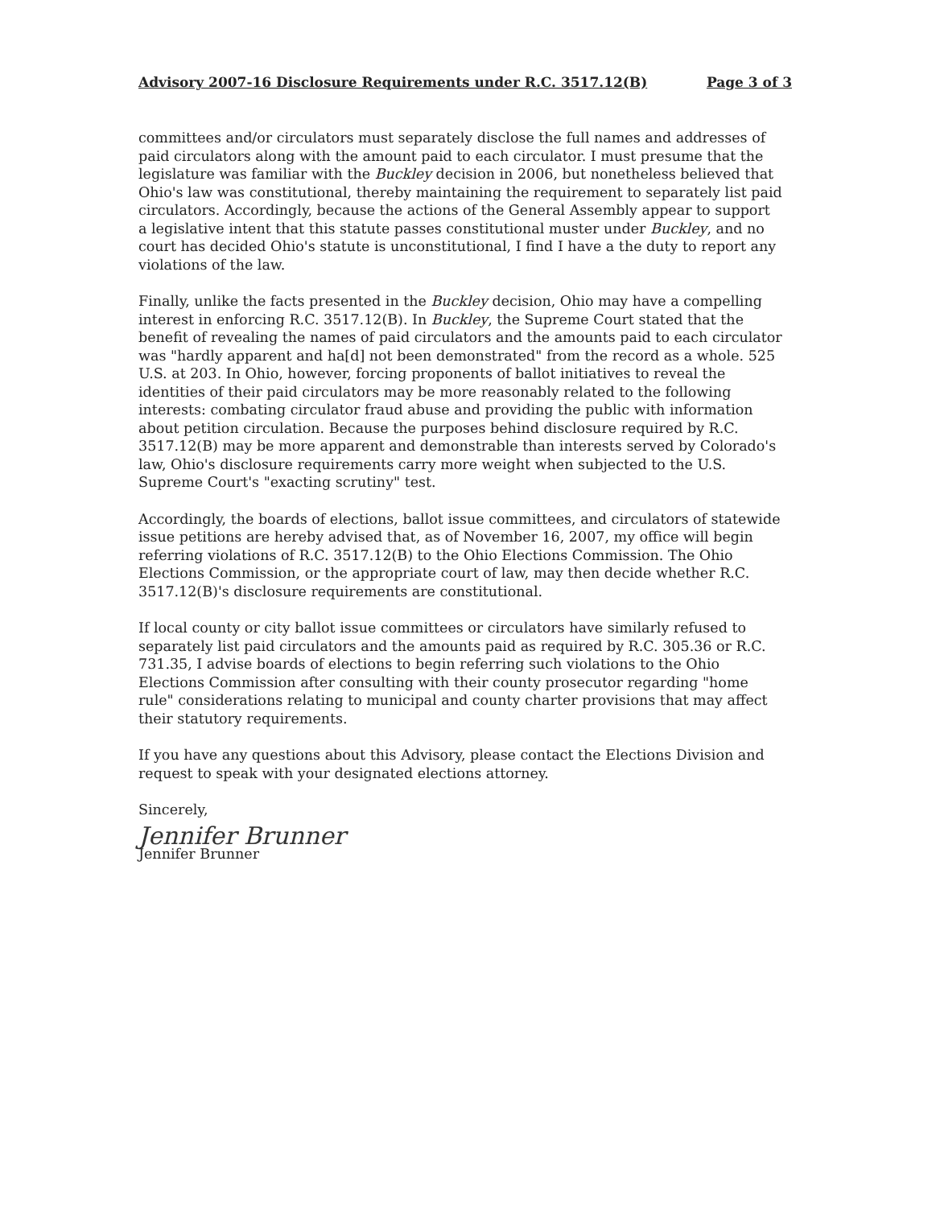Advisory 2007-16 Disclosure Requirements under R.C. 3517.12(B) Page 3 of 3
committees and/or circulators must separately disclose the full names and addresses of paid circulators along with the amount paid to each circulator. I must presume that the legislature was familiar with the Buckley decision in 2006, but nonetheless believed that Ohio's law was constitutional, thereby maintaining the requirement to separately list paid circulators. Accordingly, because the actions of the General Assembly appear to support a legislative intent that this statute passes constitutional muster under Buckley, and no court has decided Ohio's statute is unconstitutional, I find I have a the duty to report any violations of the law.
Finally, unlike the facts presented in the Buckley decision, Ohio may have a compelling interest in enforcing R.C. 3517.12(B). In Buckley, the Supreme Court stated that the benefit of revealing the names of paid circulators and the amounts paid to each circulator was "hardly apparent and ha[d] not been demonstrated" from the record as a whole. 525 U.S. at 203. In Ohio, however, forcing proponents of ballot initiatives to reveal the identities of their paid circulators may be more reasonably related to the following interests: combating circulator fraud abuse and providing the public with information about petition circulation. Because the purposes behind disclosure required by R.C. 3517.12(B) may be more apparent and demonstrable than interests served by Colorado's law, Ohio's disclosure requirements carry more weight when subjected to the U.S. Supreme Court's "exacting scrutiny" test.
Accordingly, the boards of elections, ballot issue committees, and circulators of statewide issue petitions are hereby advised that, as of November 16, 2007, my office will begin referring violations of R.C. 3517.12(B) to the Ohio Elections Commission. The Ohio Elections Commission, or the appropriate court of law, may then decide whether R.C. 3517.12(B)'s disclosure requirements are constitutional.
If local county or city ballot issue committees or circulators have similarly refused to separately list paid circulators and the amounts paid as required by R.C. 305.36 or R.C. 731.35, I advise boards of elections to begin referring such violations to the Ohio Elections Commission after consulting with their county prosecutor regarding "home rule" considerations relating to municipal and county charter provisions that may affect their statutory requirements.
If you have any questions about this Advisory, please contact the Elections Division and request to speak with your designated elections attorney.
Sincerely,
Jennifer Brunner
Jennifer Brunner